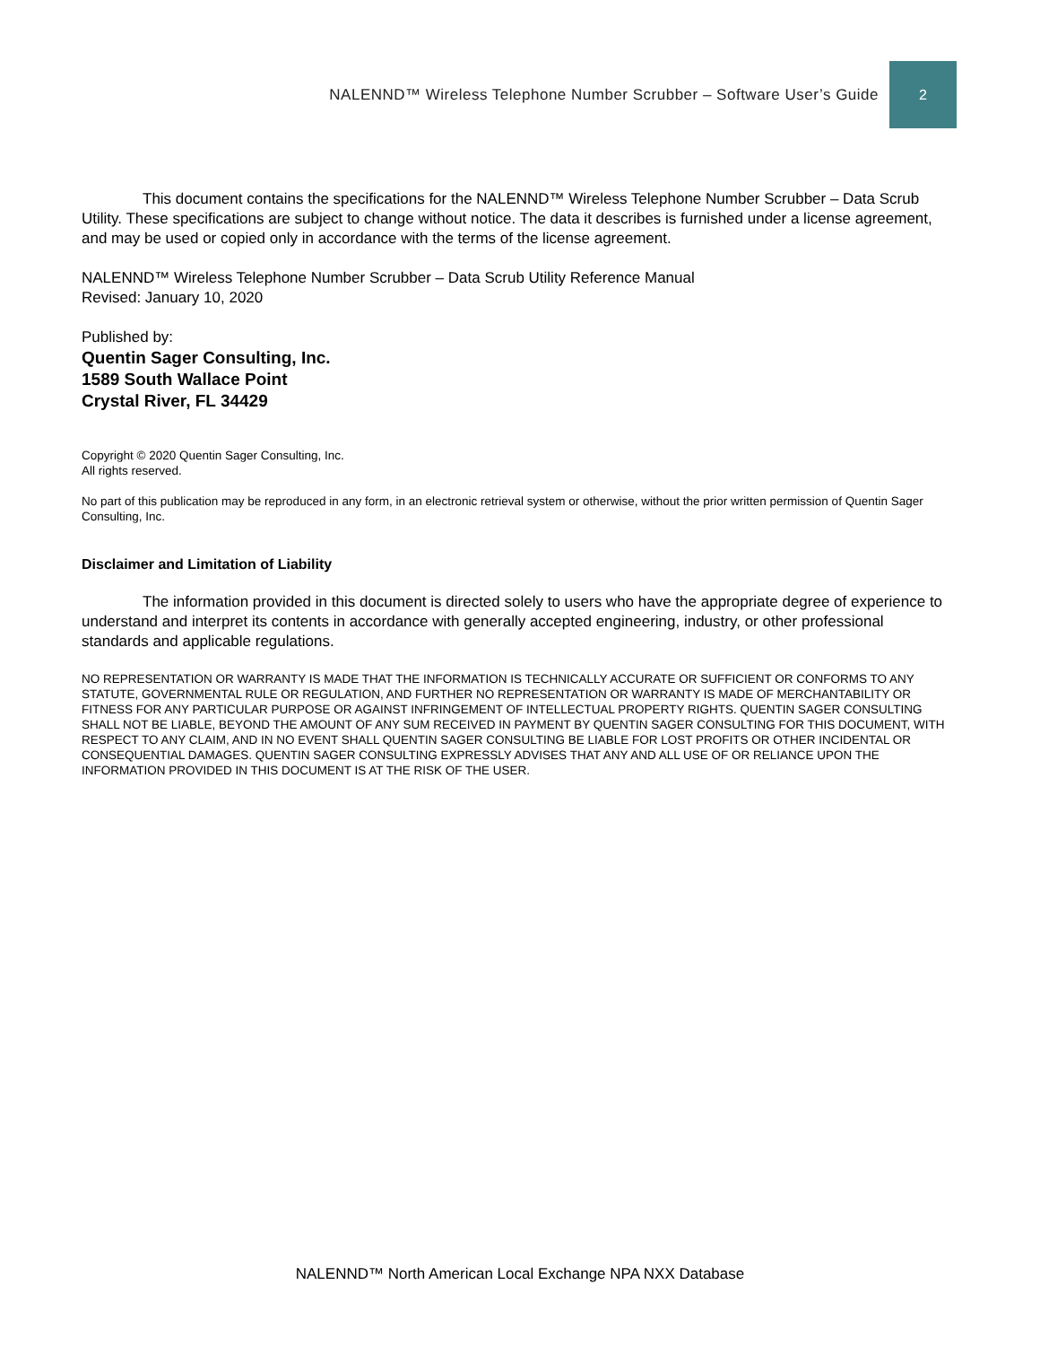NALENND™ Wireless Telephone Number Scrubber – Software User’s Guide 2
This document contains the specifications for the NALENND™ Wireless Telephone Number Scrubber – Data Scrub Utility. These specifications are subject to change without notice. The data it describes is furnished under a license agreement, and may be used or copied only in accordance with the terms of the license agreement.
NALENND™ Wireless Telephone Number Scrubber – Data Scrub Utility Reference Manual
Revised: January 10, 2020
Published by:
Quentin Sager Consulting, Inc.
1589 South Wallace Point
Crystal River, FL 34429
Copyright © 2020 Quentin Sager Consulting, Inc.
All rights reserved.
No part of this publication may be reproduced in any form, in an electronic retrieval system or otherwise, without the prior written permission of Quentin Sager Consulting, Inc.
Disclaimer and Limitation of Liability
The information provided in this document is directed solely to users who have the appropriate degree of experience to understand and interpret its contents in accordance with generally accepted engineering, industry, or other professional standards and applicable regulations.
NO REPRESENTATION OR WARRANTY IS MADE THAT THE INFORMATION IS TECHNICALLY ACCURATE OR SUFFICIENT OR CONFORMS TO ANY STATUTE, GOVERNMENTAL RULE OR REGULATION, AND FURTHER NO REPRESENTATION OR WARRANTY IS MADE OF MERCHANTABILITY OR FITNESS FOR ANY PARTICULAR PURPOSE OR AGAINST INFRINGEMENT OF INTELLECTUAL PROPERTY RIGHTS. QUENTIN SAGER CONSULTING SHALL NOT BE LIABLE, BEYOND THE AMOUNT OF ANY SUM RECEIVED IN PAYMENT BY QUENTIN SAGER CONSULTING FOR THIS DOCUMENT, WITH RESPECT TO ANY CLAIM, AND IN NO EVENT SHALL QUENTIN SAGER CONSULTING BE LIABLE FOR LOST PROFITS OR OTHER INCIDENTAL OR CONSEQUENTIAL DAMAGES. QUENTIN SAGER CONSULTING EXPRESSLY ADVISES THAT ANY AND ALL USE OF OR RELIANCE UPON THE INFORMATION PROVIDED IN THIS DOCUMENT IS AT THE RISK OF THE USER.
NALENND™ North American Local Exchange NPA NXX Database